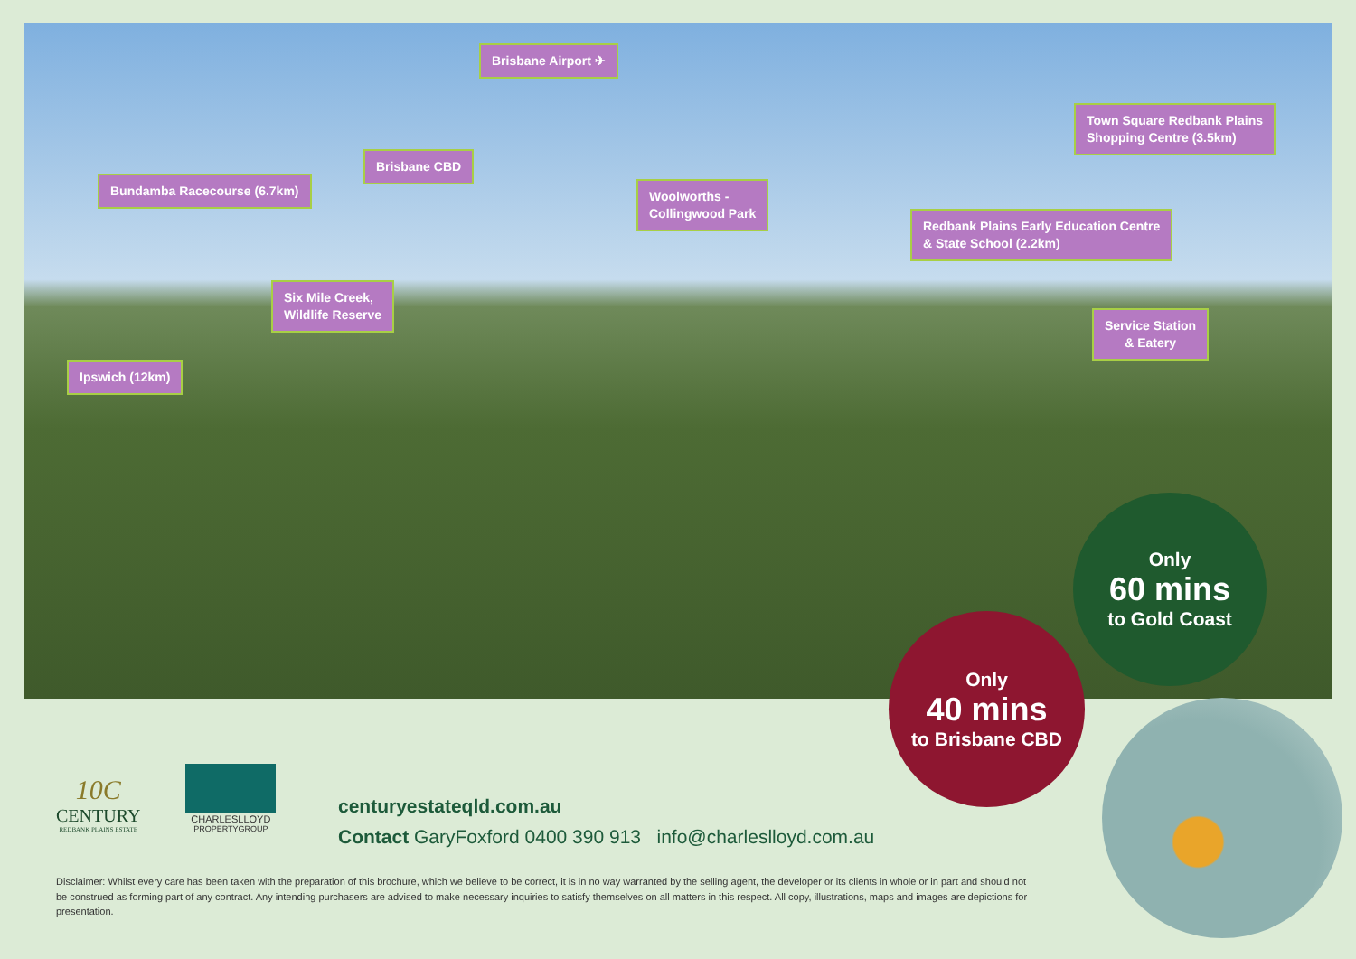Brisbane Airport ✈
Town Square Redbank Plains
Shopping Centre (3.5km)
Brisbane CBD
Bundamba Racecourse (6.7km)
Woolworths -
Collingwood Park
Redbank Plains Early Education Centre
& State School (2.2km)
Six Mile Creek,
Wildlife Reserve
Service Station
& Eatery
Ipswich (12km)
Only
60 mins
to Gold Coast
Only
40 mins
to Brisbane CBD
10C
CENTURY
REDBANK PLAINS ESTATE
CHARLESLLOYD
PROPERTYGROUP
centuryestateqld.com.au
Contact GaryFoxford 0400 390 913 info@charleslloyd.com.au
Disclaimer: Whilst every care has been taken with the preparation of this brochure, which we believe to be correct, it is in no way warranted by the selling agent, the developer or its clients in whole or in part and should not be construed as forming part of any contract. Any intending purchasers are advised to make necessary inquiries to satisfy themselves on all matters in this respect. All copy, illustrations, maps and images are depictions for presentation.